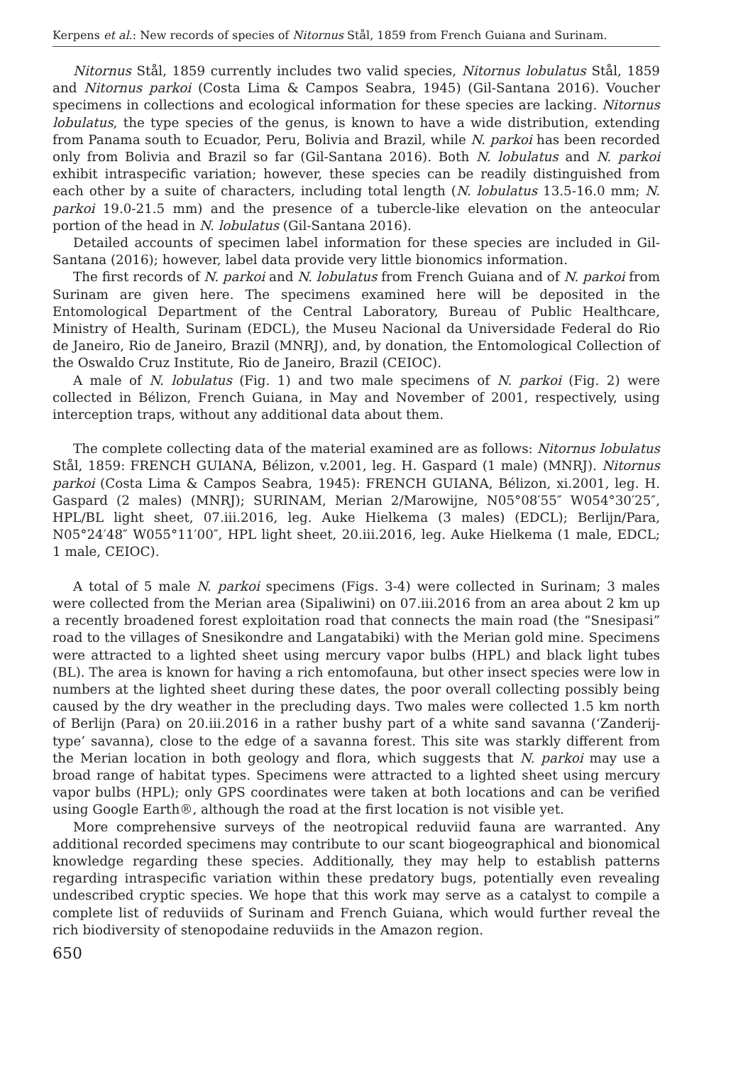Kerpens et al.: New records of species of Nitornus Stål, 1859 from French Guiana and Surinam.
Nitornus Stål, 1859 currently includes two valid species, Nitornus lobulatus Stål, 1859 and Nitornus parkoi (Costa Lima & Campos Seabra, 1945) (Gil-Santana 2016). Voucher specimens in collections and ecological information for these species are lacking. Nitornus lobulatus, the type species of the genus, is known to have a wide distribution, extending from Panama south to Ecuador, Peru, Bolivia and Brazil, while N. parkoi has been recorded only from Bolivia and Brazil so far (Gil-Santana 2016). Both N. lobulatus and N. parkoi exhibit intraspecific variation; however, these species can be readily distinguished from each other by a suite of characters, including total length (N. lobulatus 13.5-16.0 mm; N. parkoi 19.0-21.5 mm) and the presence of a tubercle-like elevation on the anteocular portion of the head in N. lobulatus (Gil-Santana 2016).
Detailed accounts of specimen label information for these species are included in Gil-Santana (2016); however, label data provide very little bionomics information.
The first records of N. parkoi and N. lobulatus from French Guiana and of N. parkoi from Surinam are given here. The specimens examined here will be deposited in the Entomological Department of the Central Laboratory, Bureau of Public Healthcare, Ministry of Health, Surinam (EDCL), the Museu Nacional da Universidade Federal do Rio de Janeiro, Rio de Janeiro, Brazil (MNRJ), and, by donation, the Entomological Collection of the Oswaldo Cruz Institute, Rio de Janeiro, Brazil (CEIOC).
A male of N. lobulatus (Fig. 1) and two male specimens of N. parkoi (Fig. 2) were collected in Bélizon, French Guiana, in May and November of 2001, respectively, using interception traps, without any additional data about them.
The complete collecting data of the material examined are as follows: Nitornus lobulatus Stål, 1859: FRENCH GUIANA, Bélizon, v.2001, leg. H. Gaspard (1 male) (MNRJ). Nitornus parkoi (Costa Lima & Campos Seabra, 1945): FRENCH GUIANA, Bélizon, xi.2001, leg. H. Gaspard (2 males) (MNRJ); SURINAM, Merian 2/Marowijne, N05°08′55″ W054°30′25″, HPL/BL light sheet, 07.iii.2016, leg. Auke Hielkema (3 males) (EDCL); Berlijn/Para, N05°24′48″ W055°11′00″, HPL light sheet, 20.iii.2016, leg. Auke Hielkema (1 male, EDCL; 1 male, CEIOC).
A total of 5 male N. parkoi specimens (Figs. 3-4) were collected in Surinam; 3 males were collected from the Merian area (Sipaliwini) on 07.iii.2016 from an area about 2 km up a recently broadened forest exploitation road that connects the main road (the “Snesipasi” road to the villages of Snesikondre and Langatabiki) with the Merian gold mine. Specimens were attracted to a lighted sheet using mercury vapor bulbs (HPL) and black light tubes (BL). The area is known for having a rich entomofauna, but other insect species were low in numbers at the lighted sheet during these dates, the poor overall collecting possibly being caused by the dry weather in the precluding days. Two males were collected 1.5 km north of Berlijn (Para) on 20.iii.2016 in a rather bushy part of a white sand savanna (‘Zanderij-type’ savanna), close to the edge of a savanna forest. This site was starkly different from the Merian location in both geology and flora, which suggests that N. parkoi may use a broad range of habitat types. Specimens were attracted to a lighted sheet using mercury vapor bulbs (HPL); only GPS coordinates were taken at both locations and can be verified using Google Earth®, although the road at the first location is not visible yet.
More comprehensive surveys of the neotropical reduviid fauna are warranted. Any additional recorded specimens may contribute to our scant biogeographical and bionomical knowledge regarding these species. Additionally, they may help to establish patterns regarding intraspecific variation within these predatory bugs, potentially even revealing undescribed cryptic species. We hope that this work may serve as a catalyst to compile a complete list of reduviids of Surinam and French Guiana, which would further reveal the rich biodiversity of stenopodaine reduviids in the Amazon region.
650